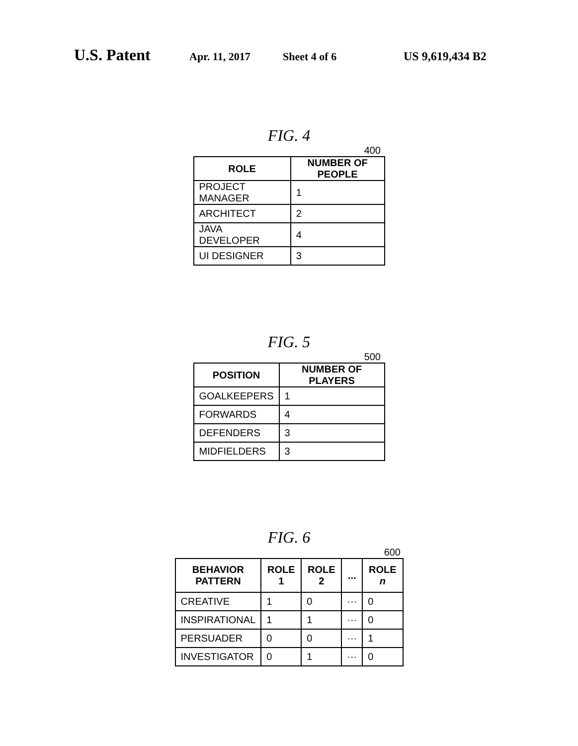U.S. Patent Apr. 11, 2017 Sheet 4 of 6 US 9,619,434 B2
FIG. 4
400
| ROLE | NUMBER OF PEOPLE |
| --- | --- |
| PROJECT MANAGER | 1 |
| ARCHITECT | 2 |
| JAVA DEVELOPER | 4 |
| UI DESIGNER | 3 |
FIG. 5
500
| POSITION | NUMBER OF PLAYERS |
| --- | --- |
| GOALKEEPERS | 1 |
| FORWARDS | 4 |
| DEFENDERS | 3 |
| MIDFIELDERS | 3 |
FIG. 6
600
| BEHAVIOR PATTERN | ROLE 1 | ROLE 2 | ... | ROLE n |
| --- | --- | --- | --- | --- |
| CREATIVE | 1 | 0 | ··· | 0 |
| INSPIRATIONAL | 1 | 1 | ··· | 0 |
| PERSUADER | 0 | 0 | ··· | 1 |
| INVESTIGATOR | 0 | 1 | ··· | 0 |